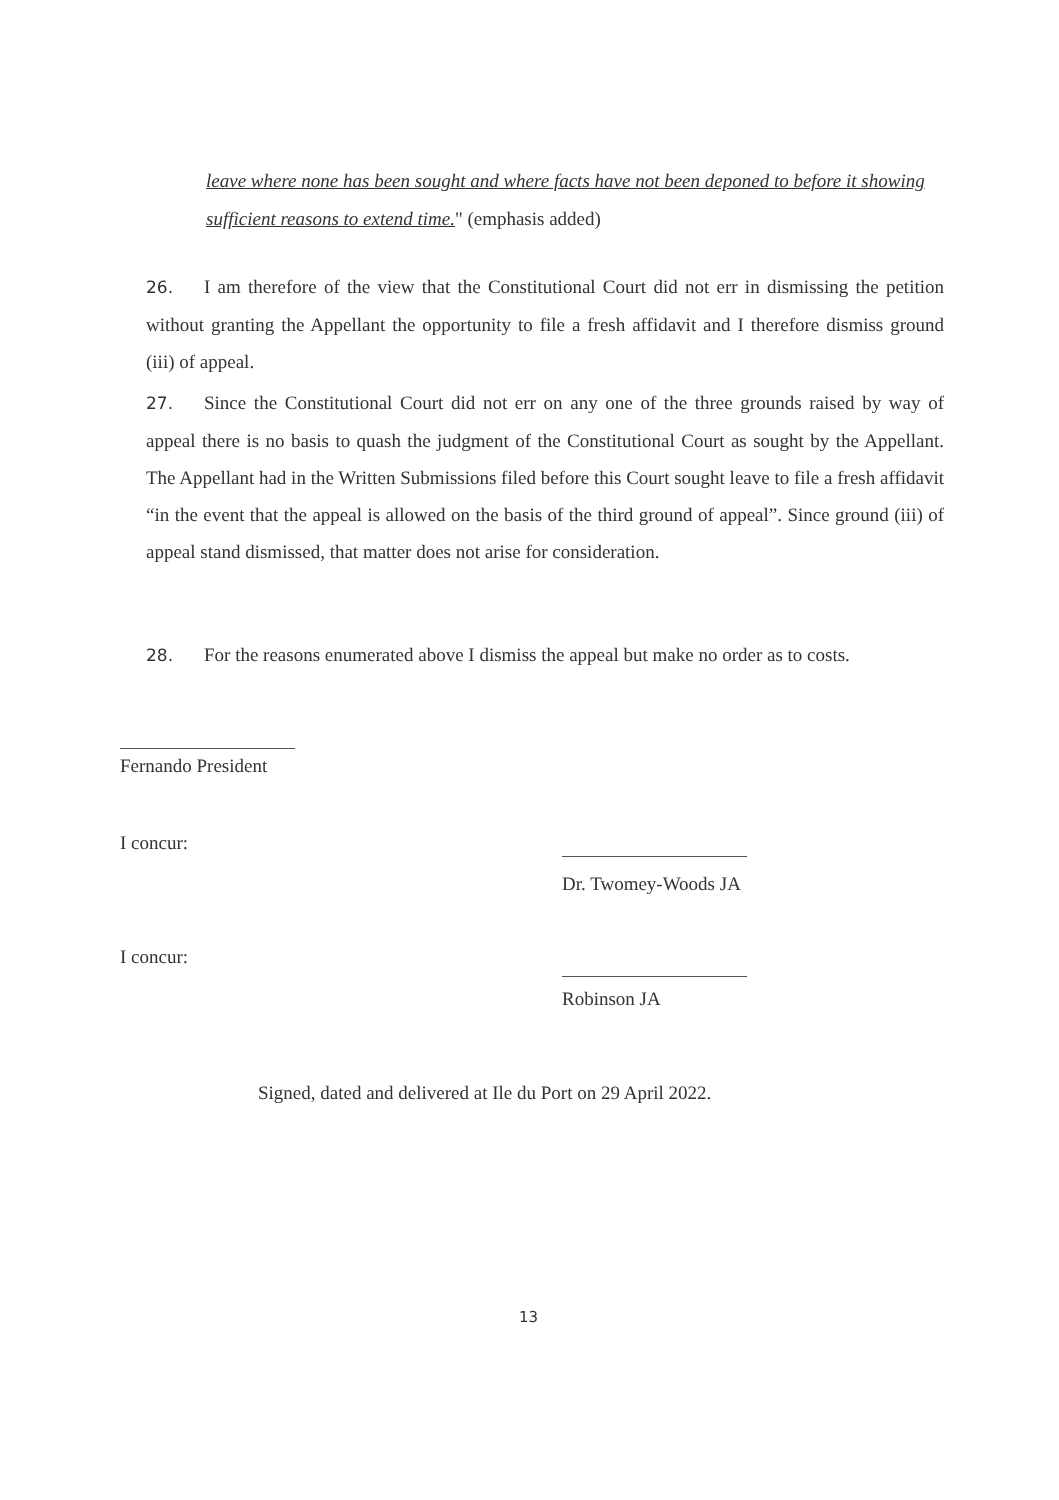leave where none has been sought and where facts have not been deponed to before it showing sufficient reasons to extend time." (emphasis added)
26. I am therefore of the view that the Constitutional Court did not err in dismissing the petition without granting the Appellant the opportunity to file a fresh affidavit and I therefore dismiss ground (iii) of appeal.
27. Since the Constitutional Court did not err on any one of the three grounds raised by way of appeal there is no basis to quash the judgment of the Constitutional Court as sought by the Appellant. The Appellant had in the Written Submissions filed before this Court sought leave to file a fresh affidavit “in the event that the appeal is allowed on the basis of the third ground of appeal”. Since ground (iii) of appeal stand dismissed, that matter does not arise for consideration.
28. For the reasons enumerated above I dismiss the appeal but make no order as to costs.
Fernando President
I concur:
Dr. Twomey-Woods JA
I concur:
Robinson JA
Signed, dated and delivered at Ile du Port on 29 April 2022.
13